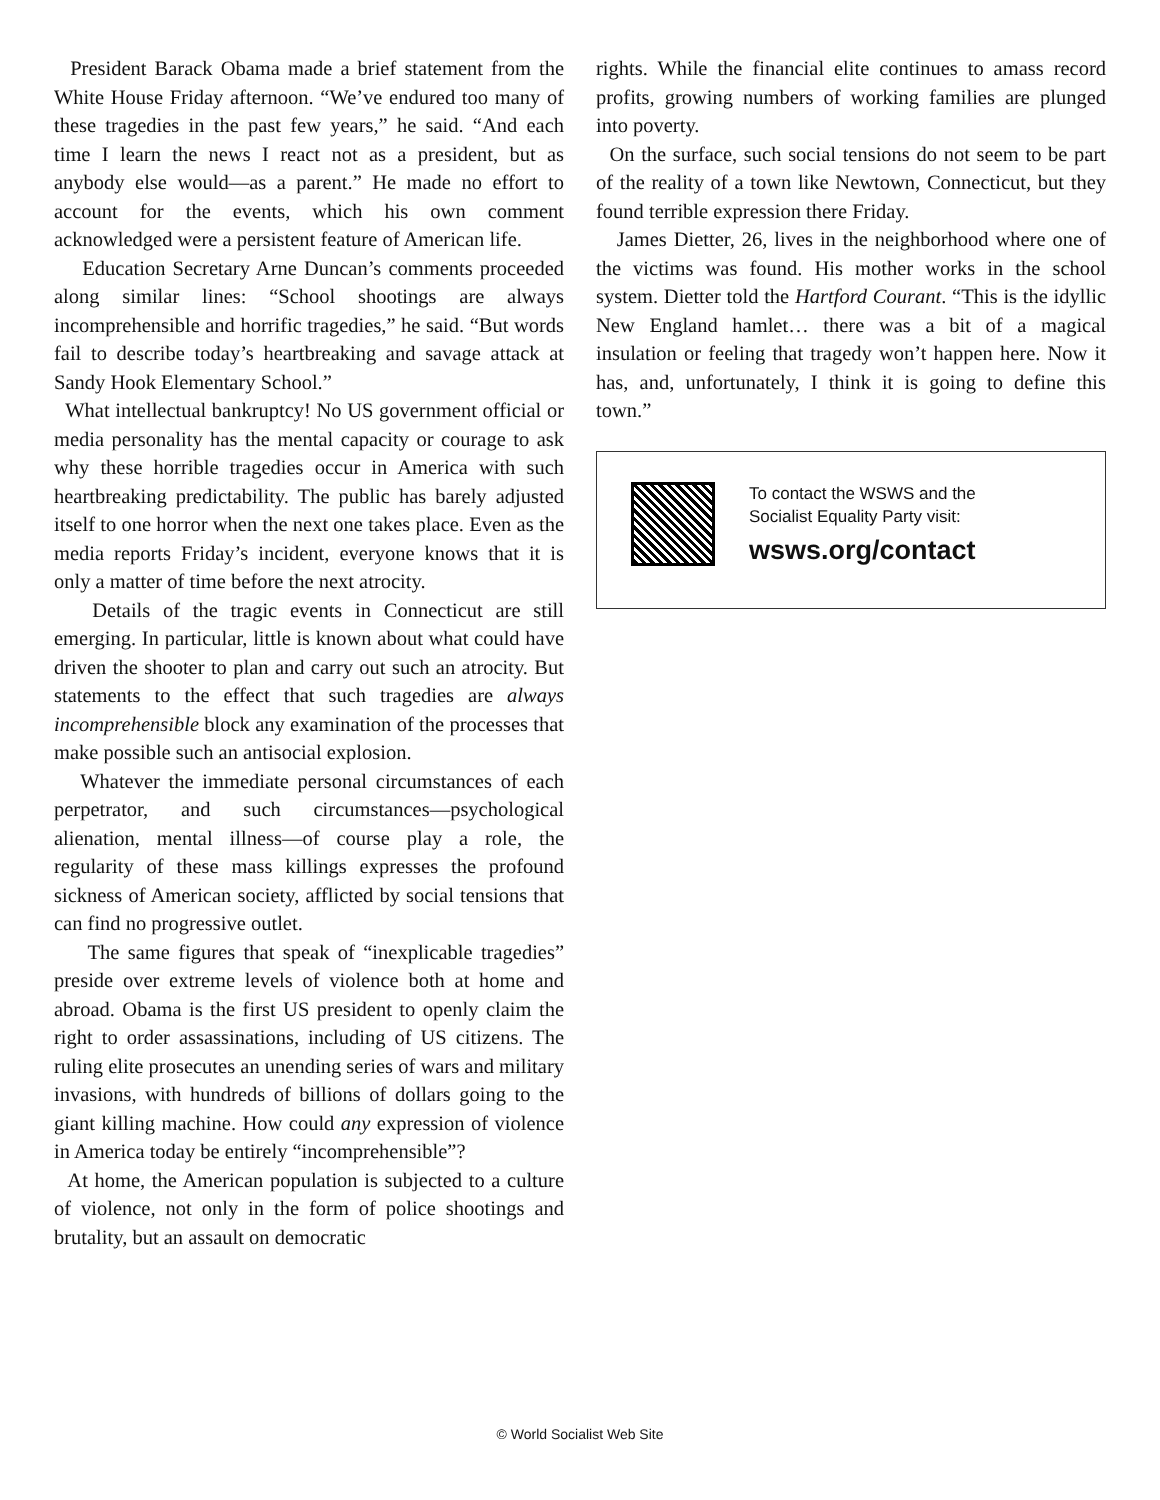President Barack Obama made a brief statement from the White House Friday afternoon. “We’ve endured too many of these tragedies in the past few years,” he said. “And each time I learn the news I react not as a president, but as anybody else would—as a parent.” He made no effort to account for the events, which his own comment acknowledged were a persistent feature of American life.
Education Secretary Arne Duncan’s comments proceeded along similar lines: “School shootings are always incomprehensible and horrific tragedies,” he said. “But words fail to describe today’s heartbreaking and savage attack at Sandy Hook Elementary School.”
What intellectual bankruptcy! No US government official or media personality has the mental capacity or courage to ask why these horrible tragedies occur in America with such heartbreaking predictability. The public has barely adjusted itself to one horror when the next one takes place. Even as the media reports Friday’s incident, everyone knows that it is only a matter of time before the next atrocity.
Details of the tragic events in Connecticut are still emerging. In particular, little is known about what could have driven the shooter to plan and carry out such an atrocity. But statements to the effect that such tragedies are always incomprehensible block any examination of the processes that make possible such an antisocial explosion.
Whatever the immediate personal circumstances of each perpetrator, and such circumstances—psychological alienation, mental illness—of course play a role, the regularity of these mass killings expresses the profound sickness of American society, afflicted by social tensions that can find no progressive outlet.
The same figures that speak of “inexplicable tragedies” preside over extreme levels of violence both at home and abroad. Obama is the first US president to openly claim the right to order assassinations, including of US citizens. The ruling elite prosecutes an unending series of wars and military invasions, with hundreds of billions of dollars going to the giant killing machine. How could any expression of violence in America today be entirely “incomprehensible”?
At home, the American population is subjected to a culture of violence, not only in the form of police shootings and brutality, but an assault on democratic
rights. While the financial elite continues to amass record profits, growing numbers of working families are plunged into poverty.
On the surface, such social tensions do not seem to be part of the reality of a town like Newtown, Connecticut, but they found terrible expression there Friday.
James Dietter, 26, lives in the neighborhood where one of the victims was found. His mother works in the school system. Dietter told the Hartford Courant. “This is the idyllic New England hamlet… there was a bit of a magical insulation or feeling that tragedy won’t happen here. Now it has, and, unfortunately, I think it is going to define this town.”
To contact the WSWS and the
Socialist Equality Party visit:
wsws.org/contact
© World Socialist Web Site